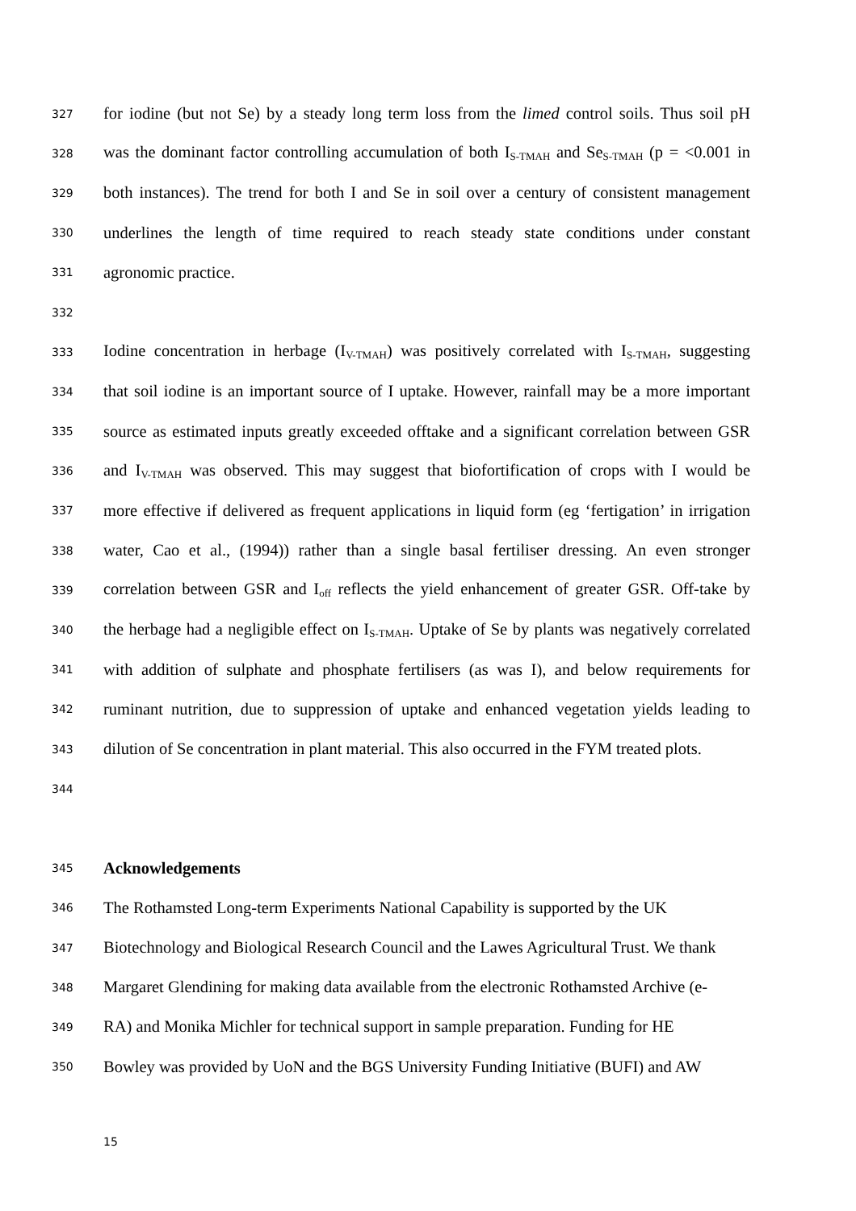327 for iodine (but not Se) by a steady long term loss from the limed control soils. Thus soil pH
328 was the dominant factor controlling accumulation of both I<sub>S-TMAH</sub> and Se<sub>S-TMAH</sub> (p = <0.001 in
329 both instances). The trend for both I and Se in soil over a century of consistent management
330 underlines the length of time required to reach steady state conditions under constant
331 agronomic practice.
332
333 Iodine concentration in herbage (I<sub>V-TMAH</sub>) was positively correlated with I<sub>S-TMAH</sub>, suggesting
334 that soil iodine is an important source of I uptake. However, rainfall may be a more important
335 source as estimated inputs greatly exceeded offtake and a significant correlation between GSR
336 and I<sub>V-TMAH</sub> was observed. This may suggest that biofortification of crops with I would be
337 more effective if delivered as frequent applications in liquid form (eg ‘fertigation’ in irrigation
338 water, Cao et al., (1994)) rather than a single basal fertiliser dressing. An even stronger
339 correlation between GSR and I<sub>off</sub> reflects the yield enhancement of greater GSR. Off-take by
340 the herbage had a negligible effect on I<sub>S-TMAH</sub>. Uptake of Se by plants was negatively correlated
341 with addition of sulphate and phosphate fertilisers (as was I), and below requirements for
342 ruminant nutrition, due to suppression of uptake and enhanced vegetation yields leading to
343 dilution of Se concentration in plant material. This also occurred in the FYM treated plots.
344
345 Acknowledgements
346 The Rothamsted Long-term Experiments National Capability is supported by the UK
347 Biotechnology and Biological Research Council and the Lawes Agricultural Trust. We thank
348 Margaret Glendining for making data available from the electronic Rothamsted Archive (e-
349 RA) and Monika Michler for technical support in sample preparation. Funding for HE
350 Bowley was provided by UoN and the BGS University Funding Initiative (BUFI) and AW
15